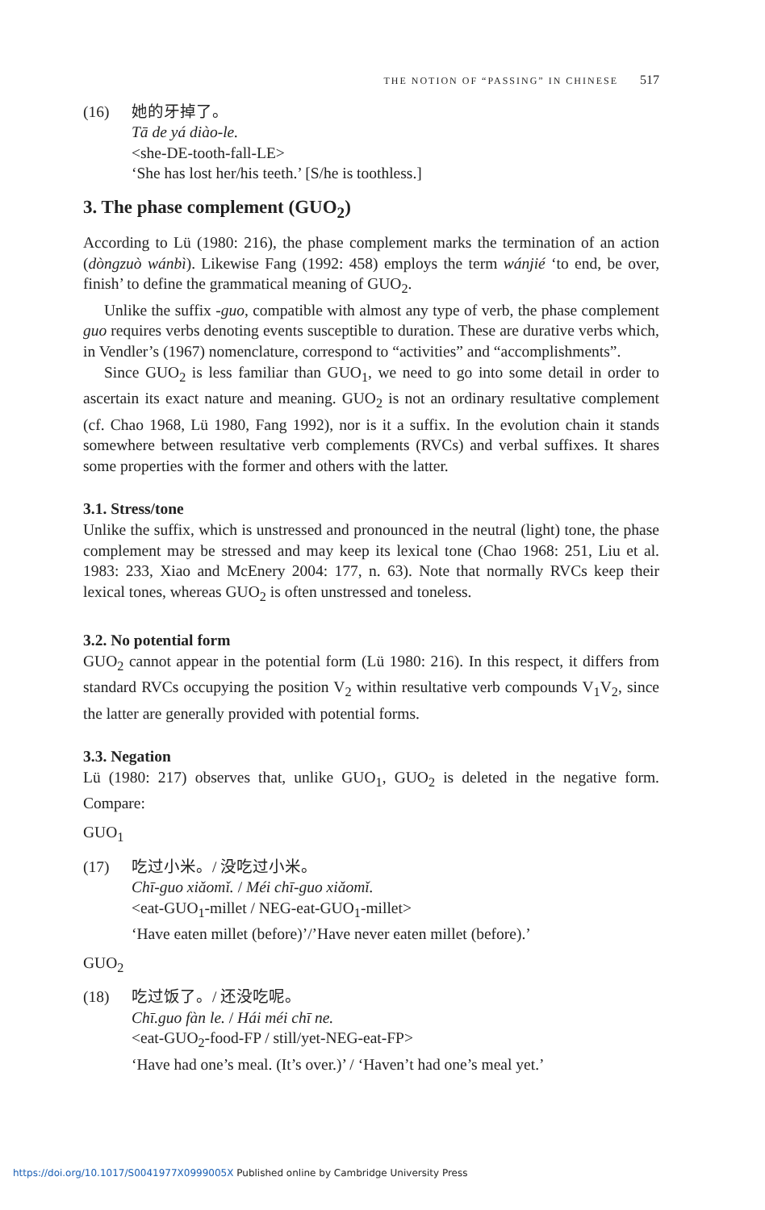THE NOTION OF “PASSING” IN CHINESE 517
(16) 她的牙掉了。
Tā de yá diào-le.
<she-DE-tooth-fall-LE>
‘She has lost her/his teeth.’ [S/he is toothless.]
3. The phase complement (GUO<sub>2</sub>)
According to Lü (1980: 216), the phase complement marks the termination of an action (dòngzuò wánbì). Likewise Fang (1992: 458) employs the term wánjié ‘to end, be over, finish’ to define the grammatical meaning of GUO<sub>2</sub>.
Unlike the suffix -guo, compatible with almost any type of verb, the phase complement guo requires verbs denoting events susceptible to duration. These are durative verbs which, in Vendler’s (1967) nomenclature, correspond to “activities” and “accomplishments”.
Since GUO<sub>2</sub> is less familiar than GUO<sub>1</sub>, we need to go into some detail in order to ascertain its exact nature and meaning. GUO<sub>2</sub> is not an ordinary resultative complement (cf. Chao 1968, Lü 1980, Fang 1992), nor is it a suffix. In the evolution chain it stands somewhere between resultative verb complements (RVCs) and verbal suffixes. It shares some properties with the former and others with the latter.
3.1. Stress/tone
Unlike the suffix, which is unstressed and pronounced in the neutral (light) tone, the phase complement may be stressed and may keep its lexical tone (Chao 1968: 251, Liu et al. 1983: 233, Xiao and McEnery 2004: 177, n. 63). Note that normally RVCs keep their lexical tones, whereas GUO<sub>2</sub> is often unstressed and toneless.
3.2. No potential form
GUO<sub>2</sub> cannot appear in the potential form (Lü 1980: 216). In this respect, it differs from standard RVCs occupying the position V<sub>2</sub> within resultative verb compounds V<sub>1</sub>V<sub>2</sub>, since the latter are generally provided with potential forms.
3.3. Negation
Lü (1980: 217) observes that, unlike GUO<sub>1</sub>, GUO<sub>2</sub> is deleted in the negative form. Compare:
GUO<sub>1</sub>
(17) 吃过小米。/ 没吃过小米。
Chī-guo xiǎomǐ. / Méi chī-guo xiǎomǐ.
<eat-GUO<sub>1</sub>-millet / NEG-eat-GUO<sub>1</sub>-millet>
‘Have eaten millet (before)’/’Have never eaten millet (before).’
GUO<sub>2</sub>
(18) 吃过饭了。/ 还没吃呢。
Chī.guo fàn le. / Hái méi chī ne.
<eat-GUO<sub>2</sub>-food-FP / still/yet-NEG-eat-FP>
‘Have had one’s meal. (It’s over.)’ / ‘Haven’t had one’s meal yet.’
https://doi.org/10.1017/S0041977X0999005X Published online by Cambridge University Press